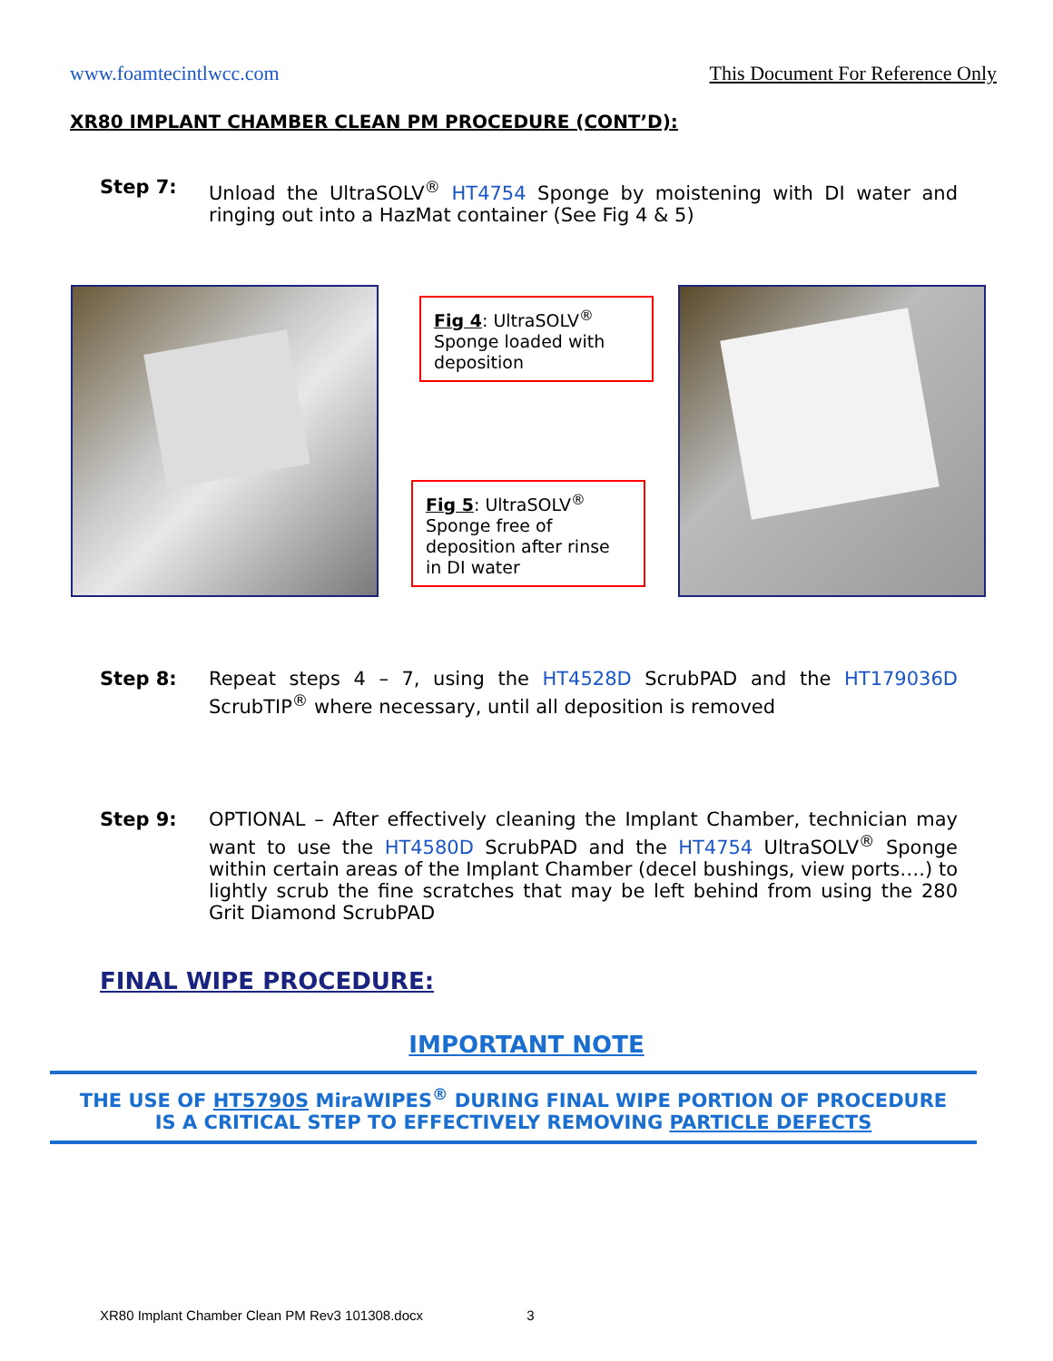www.foamtecintlwcc.com This Document For Reference Only
XR80 IMPLANT CHAMBER CLEAN PM PROCEDURE (CONT’D):
Step 7: Unload the UltraSOLV<sup>®</sup> HT4754 Sponge by moistening with DI water and ringing out into a HazMat container (See Fig 4 & 5)
Fig 4: UltraSOLV<sup>®</sup> Sponge loaded with deposition
Fig 5: UltraSOLV<sup>®</sup> Sponge free of deposition after rinse in DI water
Step 8: Repeat steps 4 – 7, using the HT4528D ScrubPAD and the HT179036D ScrubTIP<sup>®</sup> where necessary, until all deposition is removed
Step 9: OPTIONAL – After effectively cleaning the Implant Chamber, technician may want to use the HT4580D ScrubPAD and the HT4754 UltraSOLV<sup>®</sup> Sponge within certain areas of the Implant Chamber (decel bushings, view ports….) to lightly scrub the fine scratches that may be left behind from using the 280 Grit Diamond ScrubPAD
FINAL WIPE PROCEDURE:
IMPORTANT NOTE
THE USE OF HT5790S MiraWIPES<sup>®</sup> DURING FINAL WIPE PORTION OF PROCEDURE
IS A CRITICAL STEP TO EFFECTIVELY REMOVING PARTICLE DEFECTS
XR80 Implant Chamber Clean PM Rev3 101308.docx 3